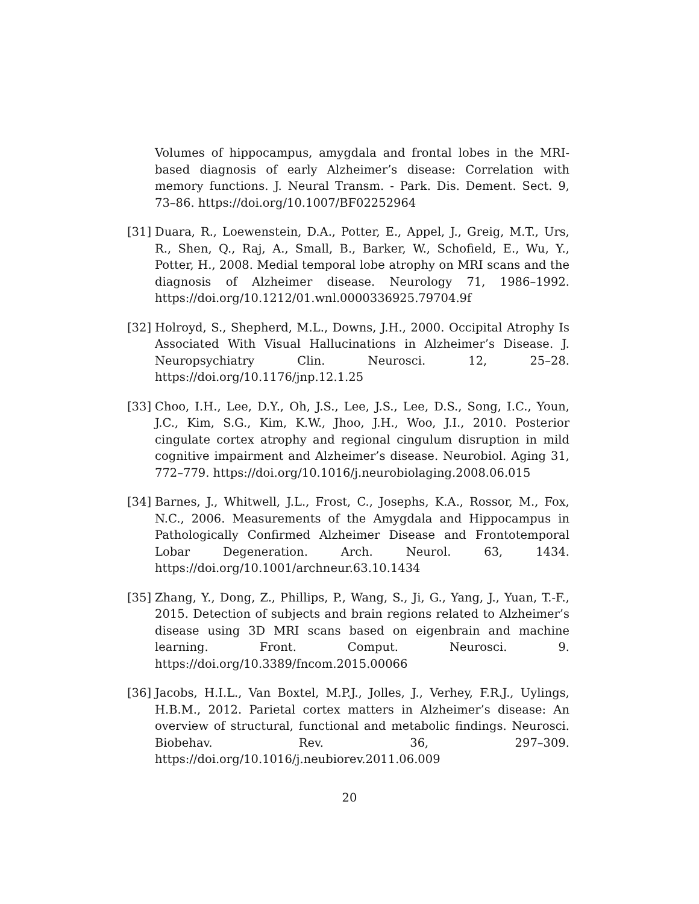Volumes of hippocampus, amygdala and frontal lobes in the MRI-based diagnosis of early Alzheimer’s disease: Correlation with memory functions. J. Neural Transm. - Park. Dis. Dement. Sect. 9, 73–86. https://doi.org/10.1007/BF02252964
[31]
Duara, R., Loewenstein, D.A., Potter, E., Appel, J., Greig, M.T., Urs, R., Shen, Q., Raj, A., Small, B., Barker, W., Schofield, E., Wu, Y., Potter, H., 2008. Medial temporal lobe atrophy on MRI scans and the diagnosis of Alzheimer disease. Neurology 71, 1986–1992. https://doi.org/10.1212/01.wnl.0000336925.79704.9f
[32]
Holroyd, S., Shepherd, M.L., Downs, J.H., 2000. Occipital Atrophy Is Associated With Visual Hallucinations in Alzheimer’s Disease. J. Neuropsychiatry Clin. Neurosci. 12, 25–28. https://doi.org/10.1176/jnp.12.1.25
[33]
Choo, I.H., Lee, D.Y., Oh, J.S., Lee, J.S., Lee, D.S., Song, I.C., Youn, J.C., Kim, S.G., Kim, K.W., Jhoo, J.H., Woo, J.I., 2010. Posterior cingulate cortex atrophy and regional cingulum disruption in mild cognitive impairment and Alzheimer’s disease. Neurobiol. Aging 31, 772–779. https://doi.org/10.1016/j.neurobiolaging.2008.06.015
[34]
Barnes, J., Whitwell, J.L., Frost, C., Josephs, K.A., Rossor, M., Fox, N.C., 2006. Measurements of the Amygdala and Hippocampus in Pathologically Confirmed Alzheimer Disease and Frontotemporal Lobar Degeneration. Arch. Neurol. 63, 1434. https://doi.org/10.1001/archneur.63.10.1434
[35]
Zhang, Y., Dong, Z., Phillips, P., Wang, S., Ji, G., Yang, J., Yuan, T.-F., 2015. Detection of subjects and brain regions related to Alzheimer’s disease using 3D MRI scans based on eigenbrain and machine learning. Front. Comput. Neurosci. 9. https://doi.org/10.3389/fncom.2015.00066
[36]
Jacobs, H.I.L., Van Boxtel, M.P.J., Jolles, J., Verhey, F.R.J., Uylings, H.B.M., 2012. Parietal cortex matters in Alzheimer’s disease: An overview of structural, functional and metabolic findings. Neurosci. Biobehav. Rev. 36, 297–309. https://doi.org/10.1016/j.neubiorev.2011.06.009
20